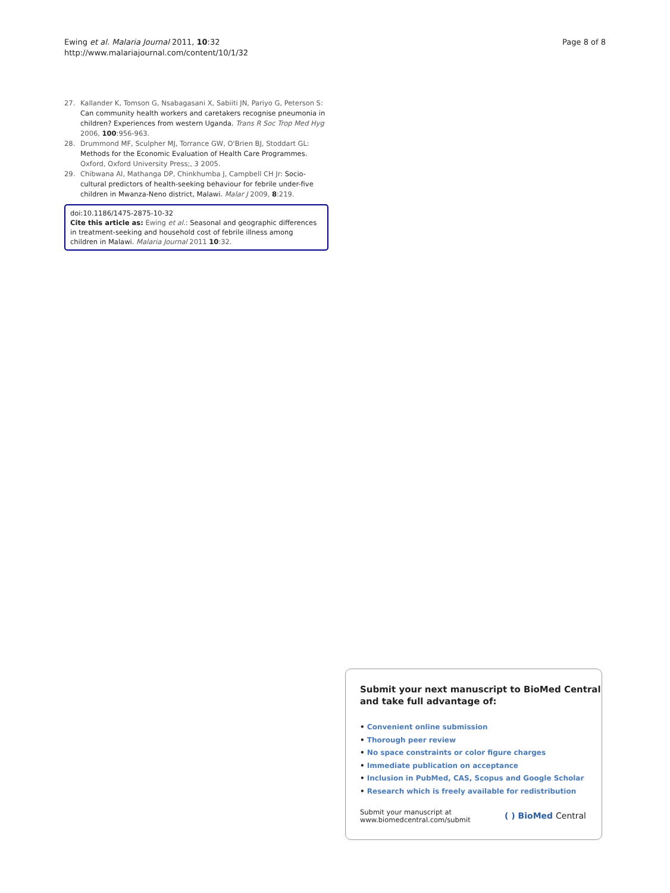Ewing et al. Malaria Journal 2011, 10:32
http://www.malariajournal.com/content/10/1/32
Page 8 of 8
27. Kallander K, Tomson G, Nsabagasani X, Sabiiti JN, Pariyo G, Peterson S: Can community health workers and caretakers recognise pneumonia in children? Experiences from western Uganda. Trans R Soc Trop Med Hyg 2006, 100:956-963.
28. Drummond MF, Sculpher MJ, Torrance GW, O'Brien BJ, Stoddart GL: Methods for the Economic Evaluation of Health Care Programmes. Oxford, Oxford University Press;, 3 2005.
29. Chibwana AI, Mathanga DP, Chinkhumba J, Campbell CH Jr: Socio-cultural predictors of health-seeking behaviour for febrile under-five children in Mwanza-Neno district, Malawi. Malar J 2009, 8:219.
doi:10.1186/1475-2875-10-32
Cite this article as: Ewing et al.: Seasonal and geographic differences in treatment-seeking and household cost of febrile illness among children in Malawi. Malaria Journal 2011 10:32.
Submit your next manuscript to BioMed Central and take full advantage of:
• Convenient online submission
• Thorough peer review
• No space constraints or color figure charges
• Immediate publication on acceptance
• Inclusion in PubMed, CAS, Scopus and Google Scholar
• Research which is freely available for redistribution
Submit your manuscript at
www.biomedcentral.com/submit
( ) BioMed Central